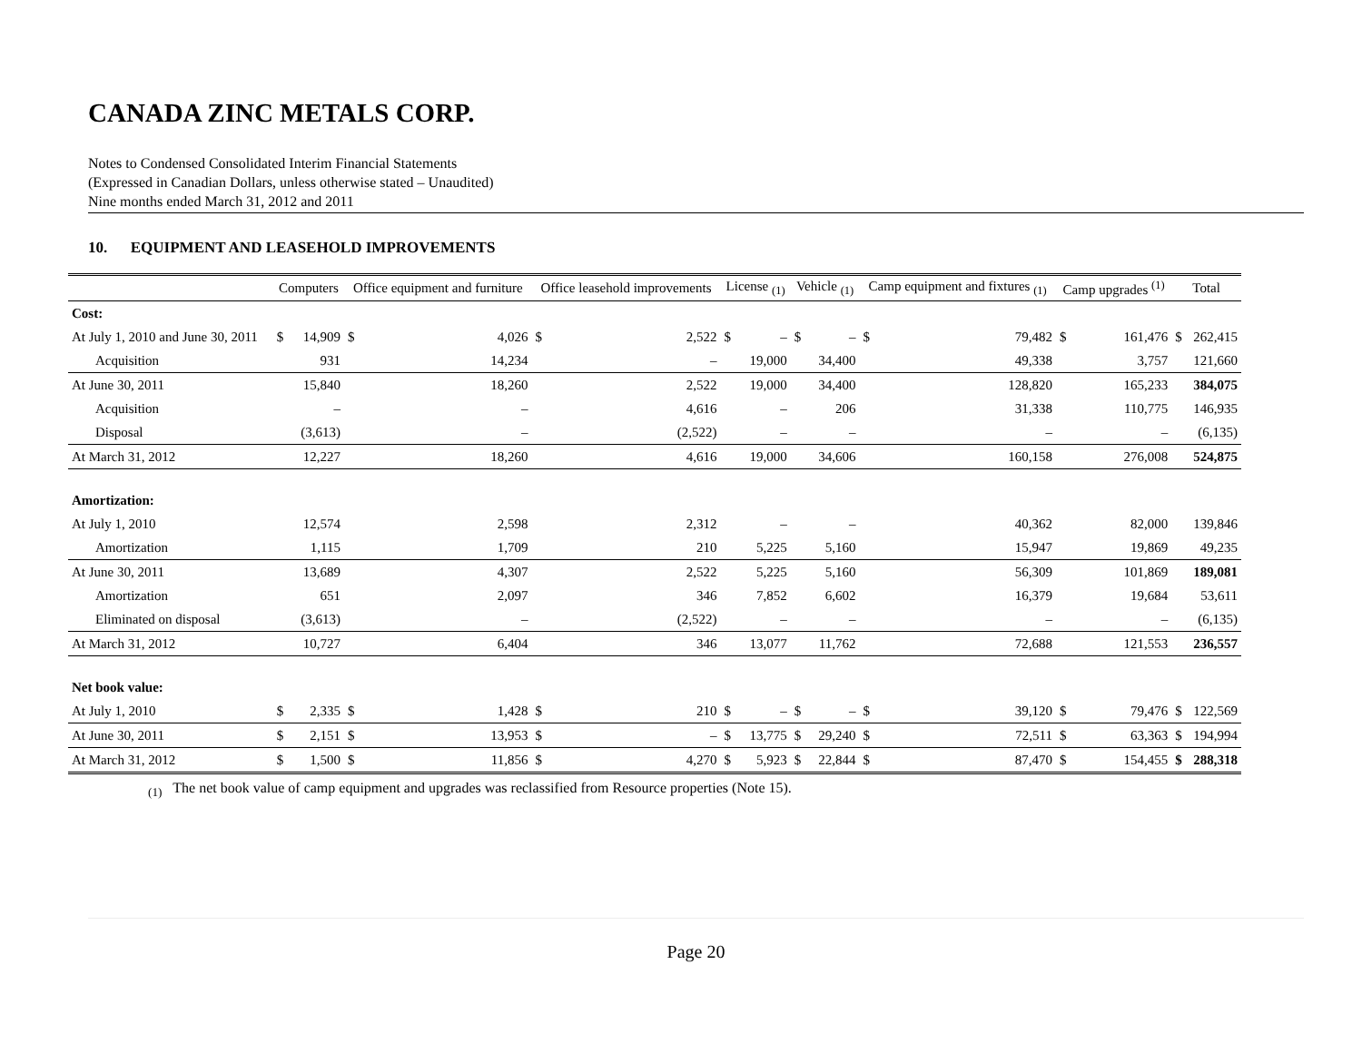CANADA ZINC METALS CORP.
Notes to Condensed Consolidated Interim Financial Statements
(Expressed in Canadian Dollars, unless otherwise stated – Unaudited)
Nine months ended March 31, 2012 and 2011
10. EQUIPMENT AND LEASEHOLD IMPROVEMENTS
| | Computers | | Office equipment and furniture | | Office leasehold improvements | | License <sub>(1)</sub> | | Vehicle <sub>(1)</sub> | | Camp equipment and fixtures <sub>(1)</sub> | | Camp upgrades <sup>(1)</sup> | | Total | |
| --- | --- | --- | --- | --- | --- | --- | --- | --- | --- | --- | --- | --- | --- | --- | --- | --- |
| Cost: | | | | | | | | | | | | | | | | |
| At July 1, 2010 and June 30, 2011 | $ | 14,909 | $ | 4,026 | $ | 2,522 | $ | – | $ | – | $ | 79,482 | $ | 161,476 | $ | 262,415 |
| Acquisition | | 931 | | 14,234 | | – | | 19,000 | | 34,400 | | 49,338 | | 3,757 | | 121,660 |
| At June 30, 2011 | | 15,840 | | 18,260 | | 2,522 | | 19,000 | | 34,400 | | 128,820 | | 165,233 | | 384,075 |
| Acquisition | | – | | – | | 4,616 | | – | | 206 | | 31,338 | | 110,775 | | 146,935 |
| Disposal | | (3,613) | | – | | (2,522) | | – | | – | | – | | – | | (6,135) |
| At March 31, 2012 | | 12,227 | | 18,260 | | 4,616 | | 19,000 | | 34,606 | | 160,158 | | 276,008 | | 524,875 |
| Amortization: | | | | | | | | | | | | | | | | |
| At July 1, 2010 | | 12,574 | | 2,598 | | 2,312 | | – | | – | | 40,362 | | 82,000 | | 139,846 |
| Amortization | | 1,115 | | 1,709 | | 210 | | 5,225 | | 5,160 | | 15,947 | | 19,869 | | 49,235 |
| At June 30, 2011 | | 13,689 | | 4,307 | | 2,522 | | 5,225 | | 5,160 | | 56,309 | | 101,869 | | 189,081 |
| Amortization | | 651 | | 2,097 | | 346 | | 7,852 | | 6,602 | | 16,379 | | 19,684 | | 53,611 |
| Eliminated on disposal | | (3,613) | | – | | (2,522) | | – | | – | | – | | – | | (6,135) |
| At March 31, 2012 | | 10,727 | | 6,404 | | 346 | | 13,077 | | 11,762 | | 72,688 | | 121,553 | | 236,557 |
| Net book value: | | | | | | | | | | | | | | | | |
| At July 1, 2010 | $ | 2,335 | $ | 1,428 | $ | 210 | $ | – | $ | – | $ | 39,120 | $ | 79,476 | $ | 122,569 |
| At June 30, 2011 | $ | 2,151 | $ | 13,953 | $ | – | $ | 13,775 | $ | 29,240 | $ | 72,511 | $ | 63,363 | $ | 194,994 |
| At March 31, 2012 | $ | 1,500 | $ | 11,856 | $ | 4,270 | $ | 5,923 | $ | 22,844 | $ | 87,470 | $ | 154,455 | $ | 288,318 |
<sub>(1)</sub> The net book value of camp equipment and upgrades was reclassified from Resource properties (Note 15).
Page 20